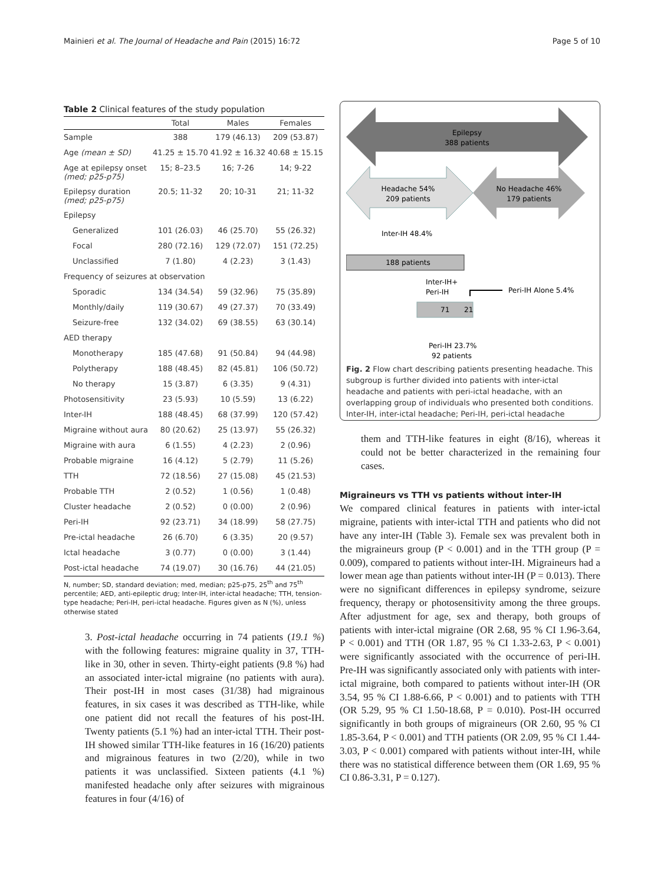Mainieri et al. The Journal of Headache and Pain (2015) 16:72 Page 5 of 10
Table 2 Clinical features of the study population
| | Total | Males | Females |
| --- | --- | --- | --- |
| Sample | 388 | 179 (46.13) | 209 (53.87) |
| Age (mean ± SD) | 41.25 ± 15.70 | 41.92 ± 16.32 | 40.68 ± 15.15 |
| Age at epilepsy onset (med; p25-p75) | 15; 8–23.5 | 16; 7-26 | 14; 9-22 |
| Epilepsy duration (med; p25-p75) | 20.5; 11-32 | 20; 10-31 | 21; 11-32 |
| Epilepsy | | | |
| Generalized | 101 (26.03) | 46 (25.70) | 55 (26.32) |
| Focal | 280 (72.16) | 129 (72.07) | 151 (72.25) |
| Unclassified | 7 (1.80) | 4 (2.23) | 3 (1.43) |
| Frequency of seizures at observation | | | |
| Sporadic | 134 (34.54) | 59 (32.96) | 75 (35.89) |
| Monthly/daily | 119 (30.67) | 49 (27.37) | 70 (33.49) |
| Seizure-free | 132 (34.02) | 69 (38.55) | 63 (30.14) |
| AED therapy | | | |
| Monotherapy | 185 (47.68) | 91 (50.84) | 94 (44.98) |
| Polytherapy | 188 (48.45) | 82 (45.81) | 106 (50.72) |
| No therapy | 15 (3.87) | 6 (3.35) | 9 (4.31) |
| Photosensitivity | 23 (5.93) | 10 (5.59) | 13 (6.22) |
| Inter-IH | 188 (48.45) | 68 (37.99) | 120 (57.42) |
| Migraine without aura | 80 (20.62) | 25 (13.97) | 55 (26.32) |
| Migraine with aura | 6 (1.55) | 4 (2.23) | 2 (0.96) |
| Probable migraine | 16 (4.12) | 5 (2.79) | 11 (5.26) |
| TTH | 72 (18.56) | 27 (15.08) | 45 (21.53) |
| Probable TTH | 2 (0.52) | 1 (0.56) | 1 (0.48) |
| Cluster headache | 2 (0.52) | 0 (0.00) | 2 (0.96) |
| Peri-IH | 92 (23.71) | 34 (18.99) | 58 (27.75) |
| Pre-ictal headache | 26 (6.70) | 6 (3.35) | 20 (9.57) |
| Ictal headache | 3 (0.77) | 0 (0.00) | 3 (1.44) |
| Post-ictal headache | 74 (19.07) | 30 (16.76) | 44 (21.05) |
N, number; SD, standard deviation; med, median; p25-p75, 25<sup>th</sup> and 75<sup>th</sup> percentile; AED, anti-epileptic drug; Inter-IH, inter-ictal headache; TTH, tension-type headache; Peri-IH, peri-ictal headache. Figures given as N (%), unless otherwise stated
3. Post-ictal headache occurring in 74 patients (19.1 %) with the following features: migraine quality in 37, TTH-like in 30, other in seven. Thirty-eight patients (9.8 %) had an associated inter-ictal migraine (no patients with aura). Their post-IH in most cases (31/38) had migrainous features, in six cases it was described as TTH-like, while one patient did not recall the features of his post-IH. Twenty patients (5.1 %) had an inter-ictal TTH. Their post-IH showed similar TTH-like features in 16 (16/20) patients and migrainous features in two (2/20), while in two patients it was unclassified. Sixteen patients (4.1 %) manifested headache only after seizures with migrainous features in four (4/16) of
Epilepsy
388 patients
Headache 54%
209 patients
No Headache 46%
179 patients
Inter-IH 48.4%
188 patients
Inter-IH+
Peri-IH
71
21
Peri-IH Alone 5.4%
Peri-IH 23.7%
92 patients
Fig. 2 Flow chart describing patients presenting headache. This subgroup is further divided into patients with inter-ictal headache and patients with peri-ictal headache, with an overlapping group of individuals who presented both conditions. Inter-IH, inter-ictal headache; Peri-IH, peri-ictal headache
them and TTH-like features in eight (8/16), whereas it could not be better characterized in the remaining four cases.
Migraineurs vs TTH vs patients without inter-IH
We compared clinical features in patients with inter-ictal migraine, patients with inter-ictal TTH and patients who did not have any inter-IH (Table 3). Female sex was prevalent both in the migraineurs group (P < 0.001) and in the TTH group (P = 0.009), compared to patients without inter-IH. Migraineurs had a lower mean age than patients without inter-IH (P = 0.013). There were no significant differences in epilepsy syndrome, seizure frequency, therapy or photosensitivity among the three groups. After adjustment for age, sex and therapy, both groups of patients with inter-ictal migraine (OR 2.68, 95 % CI 1.96-3.64, P < 0.001) and TTH (OR 1.87, 95 % CI 1.33-2.63, P < 0.001) were significantly associated with the occurrence of peri-IH. Pre-IH was significantly associated only with patients with inter-ictal migraine, both compared to patients without inter-IH (OR 3.54, 95 % CI 1.88-6.66, P < 0.001) and to patients with TTH (OR 5.29, 95 % CI 1.50-18.68, P = 0.010). Post-IH occurred significantly in both groups of migraineurs (OR 2.60, 95 % CI 1.85-3.64, P < 0.001) and TTH patients (OR 2.09, 95 % CI 1.44-3.03, P < 0.001) compared with patients without inter-IH, while there was no statistical difference between them (OR 1.69, 95 % CI 0.86-3.31, P = 0.127).